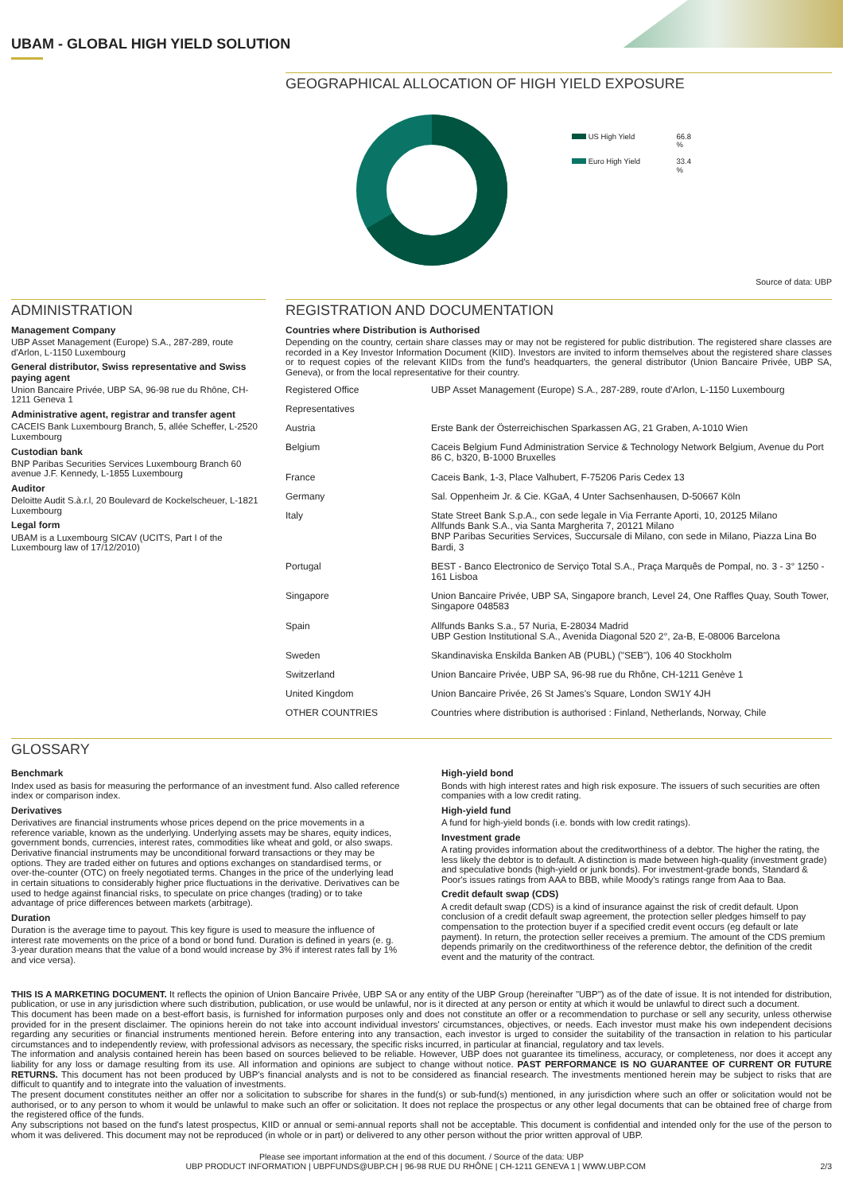UBAM - GLOBAL HIGH YIELD SOLUTION
GEOGRAPHICAL ALLOCATION OF HIGH YIELD EXPOSURE
| US High Yield | 66.8 % |
| Euro High Yield | 33.4 % |
Source of data: UBP
ADMINISTRATION
Management Company
UBP Asset Management (Europe) S.A., 287-289, route d'Arlon, L-1150 Luxembourg
General distributor, Swiss representative and Swiss paying agent
Union Bancaire Privée, UBP SA, 96-98 rue du Rhône, CH-1211 Geneva 1
Administrative agent, registrar and transfer agent
CACEIS Bank Luxembourg Branch, 5, allée Scheffer, L-2520 Luxembourg
Custodian bank
BNP Paribas Securities Services Luxembourg Branch 60 avenue J.F. Kennedy, L-1855 Luxembourg
Auditor
Deloitte Audit S.à.r.l, 20 Boulevard de Kockelscheuer, L-1821 Luxembourg
Legal form
UBAM is a Luxembourg SICAV (UCITS, Part I of the Luxembourg law of 17/12/2010)
REGISTRATION AND DOCUMENTATION
Countries where Distribution is Authorised
Depending on the country, certain share classes may or may not be registered for public distribution. The registered share classes are recorded in a Key Investor Information Document (KIID). Investors are invited to inform themselves about the registered share classes or to request copies of the relevant KIIDs from the fund's headquarters, the general distributor (Union Bancaire Privée, UBP SA, Geneva), or from the local representative for their country.
| Registered Office | UBP Asset Management (Europe) S.A., 287-289, route d'Arlon, L-1150 Luxembourg |
| Representatives | |
| Austria | Erste Bank der Österreichischen Sparkassen AG, 21 Graben, A-1010 Wien |
| Belgium | Caceis Belgium Fund Administration Service & Technology Network Belgium, Avenue du Port 86 C, b320, B-1000 Bruxelles |
| France | Caceis Bank, 1-3, Place Valhubert, F-75206 Paris Cedex 13 |
| Germany | Sal. Oppenheim Jr. & Cie. KGaA, 4 Unter Sachsenhausen, D-50667 Köln |
| Italy | State Street Bank S.p.A., con sede legale in Via Ferrante Aporti, 10, 20125 Milano Allfunds Bank S.A., via Santa Margherita 7, 20121 Milano BNP Paribas Securities Services, Succursale di Milano, con sede in Milano, Piazza Lina Bo Bardi, 3 |
| Portugal | BEST - Banco Electronico de Serviço Total S.A., Praça Marquês de Pompal, no. 3 - 3° 1250 - 161 Lisboa |
| Singapore | Union Bancaire Privée, UBP SA, Singapore branch, Level 24, One Raffles Quay, South Tower, Singapore 048583 |
| Spain | Allfunds Banks S.a., 57 Nuria, E-28034 Madrid UBP Gestion Institutional S.A., Avenida Diagonal 520 2°, 2a-B, E-08006 Barcelona |
| Sweden | Skandinaviska Enskilda Banken AB (PUBL) ("SEB"), 106 40 Stockholm |
| Switzerland | Union Bancaire Privée, UBP SA, 96-98 rue du Rhône, CH-1211 Genève 1 |
| United Kingdom | Union Bancaire Privée, 26 St James's Square, London SW1Y 4JH |
| OTHER COUNTRIES | Countries where distribution is authorised : Finland, Netherlands, Norway, Chile |
GLOSSARY
Benchmark
Index used as basis for measuring the performance of an investment fund. Also called reference index or comparison index.
Derivatives
Derivatives are financial instruments whose prices depend on the price movements in a reference variable, known as the underlying. Underlying assets may be shares, equity indices, government bonds, currencies, interest rates, commodities like wheat and gold, or also swaps. Derivative financial instruments may be unconditional forward transactions or they may be options. They are traded either on futures and options exchanges on standardised terms, or over-the-counter (OTC) on freely negotiated terms. Changes in the price of the underlying lead in certain situations to considerably higher price fluctuations in the derivative. Derivatives can be used to hedge against financial risks, to speculate on price changes (trading) or to take advantage of price differences between markets (arbitrage).
Duration
Duration is the average time to payout. This key figure is used to measure the influence of interest rate movements on the price of a bond or bond fund. Duration is defined in years (e. g. 3-year duration means that the value of a bond would increase by 3% if interest rates fall by 1% and vice versa).
High-yield bond
Bonds with high interest rates and high risk exposure. The issuers of such securities are often companies with a low credit rating.
High-yield fund
A fund for high-yield bonds (i.e. bonds with low credit ratings).
Investment grade
A rating provides information about the creditworthiness of a debtor. The higher the rating, the less likely the debtor is to default. A distinction is made between high-quality (investment grade) and speculative bonds (high-yield or junk bonds). For investment-grade bonds, Standard & Poor's issues ratings from AAA to BBB, while Moody's ratings range from Aaa to Baa.
Credit default swap (CDS)
A credit default swap (CDS) is a kind of insurance against the risk of credit default. Upon conclusion of a credit default swap agreement, the protection seller pledges himself to pay compensation to the protection buyer if a specified credit event occurs (eg default or late payment). In return, the protection seller receives a premium. The amount of the CDS premium depends primarily on the creditworthiness of the reference debtor, the definition of the credit event and the maturity of the contract.
THIS IS A MARKETING DOCUMENT. It reflects the opinion of Union Bancaire Privée, UBP SA or any entity of the UBP Group (hereinafter "UBP") as of the date of issue. It is not intended for distribution, publication, or use in any jurisdiction where such distribution, publication, or use would be unlawful, nor is it directed at any person or entity at which it would be unlawful to direct such a document.
This document has been made on a best-effort basis, is furnished for information purposes only and does not constitute an offer or a recommendation to purchase or sell any security, unless otherwise provided for in the present disclaimer. The opinions herein do not take into account individual investors' circumstances, objectives, or needs. Each investor must make his own independent decisions regarding any securities or financial instruments mentioned herein. Before entering into any transaction, each investor is urged to consider the suitability of the transaction in relation to his particular circumstances and to independently review, with professional advisors as necessary, the specific risks incurred, in particular at financial, regulatory and tax levels.
The information and analysis contained herein has been based on sources believed to be reliable. However, UBP does not guarantee its timeliness, accuracy, or completeness, nor does it accept any liability for any loss or damage resulting from its use. All information and opinions are subject to change without notice. PAST PERFORMANCE IS NO GUARANTEE OF CURRENT OR FUTURE RETURNS. This document has not been produced by UBP's financial analysts and is not to be considered as financial research. The investments mentioned herein may be subject to risks that are difficult to quantify and to integrate into the valuation of investments.
The present document constitutes neither an offer nor a solicitation to subscribe for shares in the fund(s) or sub-fund(s) mentioned, in any jurisdiction where such an offer or solicitation would not be authorised, or to any person to whom it would be unlawful to make such an offer or solicitation. It does not replace the prospectus or any other legal documents that can be obtained free of charge from the registered office of the funds.
Any subscriptions not based on the fund's latest prospectus, KIID or annual or semi-annual reports shall not be acceptable. This document is confidential and intended only for the use of the person to whom it was delivered. This document may not be reproduced (in whole or in part) or delivered to any other person without the prior written approval of UBP.
Please see important information at the end of this document. / Source of the data: UBP
UBP PRODUCT INFORMATION | UBPFUNDS@UBP.CH | 96-98 RUE DU RHÔNE | CH-1211 GENEVA 1 | WWW.UBP.COM 2/3